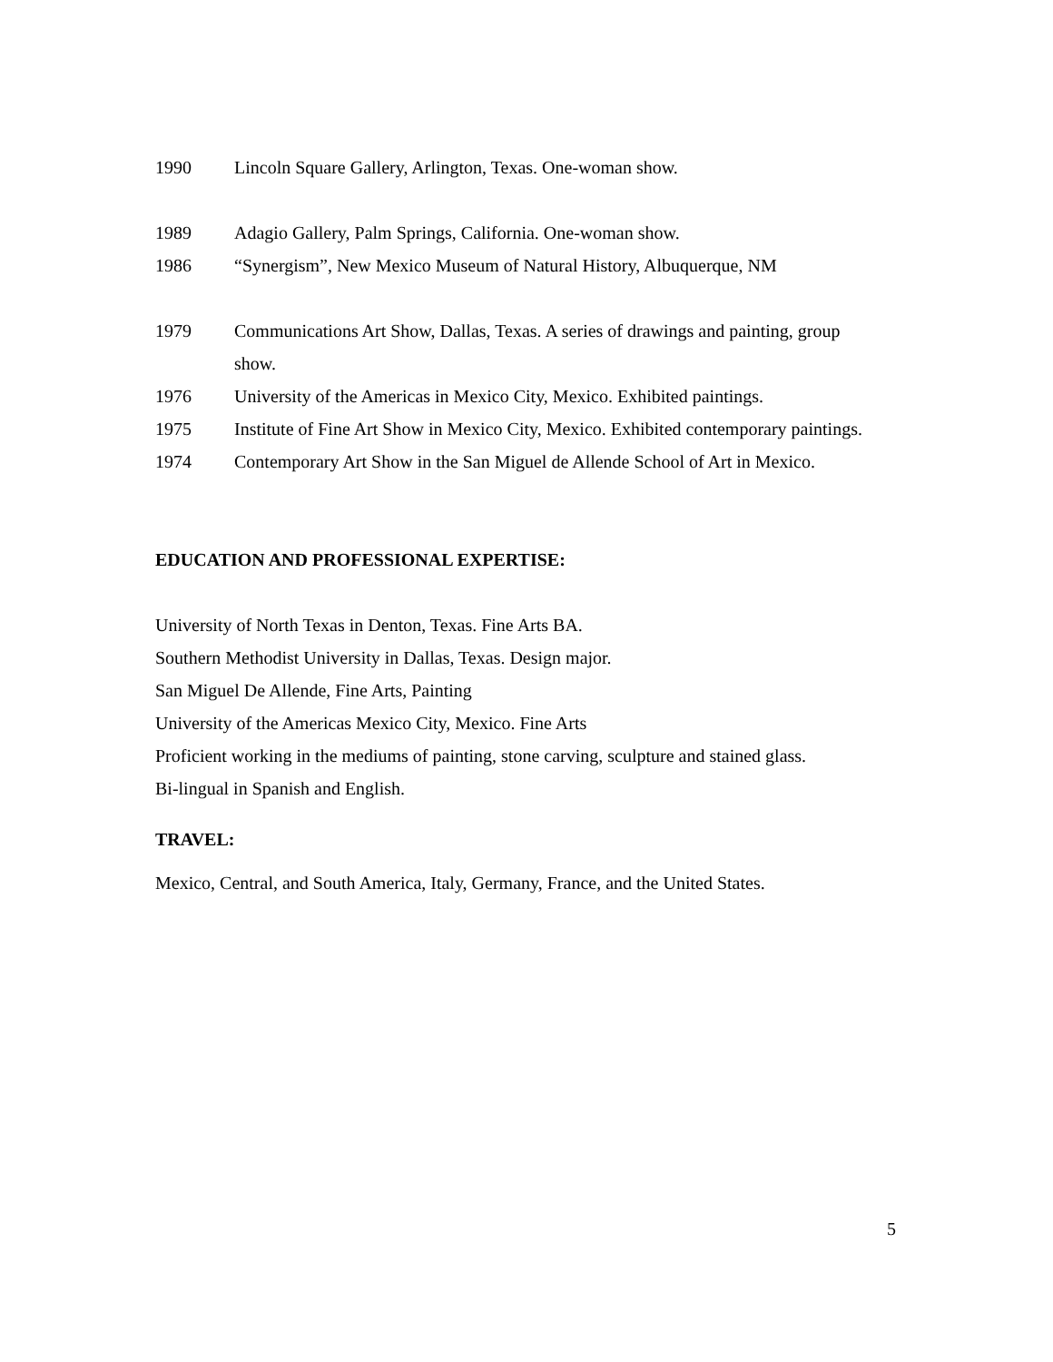1990 Lincoln Square Gallery, Arlington, Texas. One-woman show.
1989 Adagio Gallery, Palm Springs, California. One-woman show.
1986 “Synergism”, New Mexico Museum of Natural History, Albuquerque, NM
1979 Communications Art Show, Dallas, Texas. A series of drawings and painting, group show.
1976 University of the Americas in Mexico City, Mexico. Exhibited paintings.
1975 Institute of Fine Art Show in Mexico City, Mexico. Exhibited contemporary paintings.
1974 Contemporary Art Show in the San Miguel de Allende School of Art in Mexico.
EDUCATION AND PROFESSIONAL EXPERTISE:
University of North Texas in Denton, Texas. Fine Arts BA.
Southern Methodist University in Dallas, Texas. Design major.
San Miguel De Allende, Fine Arts, Painting
University of the Americas Mexico City, Mexico. Fine Arts
Proficient working in the mediums of painting, stone carving, sculpture and stained glass.
Bi-lingual in Spanish and English.
TRAVEL:
Mexico, Central, and South America, Italy, Germany, France, and the United States.
5